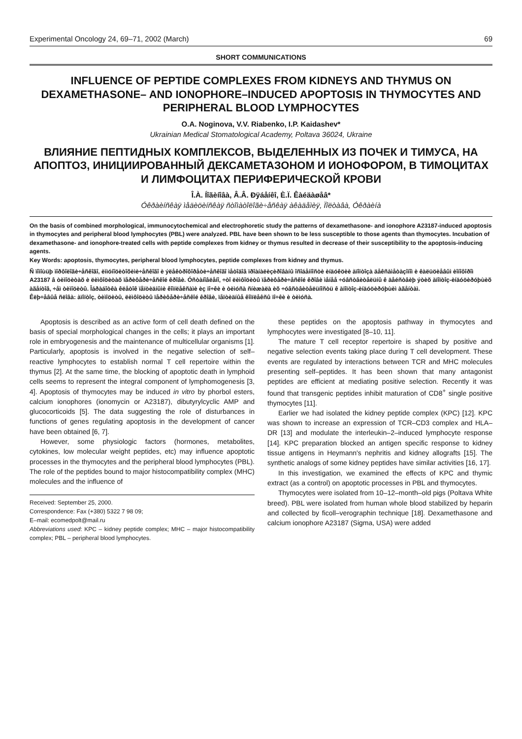Experimental Oncology 24, 69–71, 2002 (March) 69
SHORT COMMUNICATIONS
INFLUENCE OF PEPTIDE COMPLEXES FROM KIDNEYS AND THYMUS ON DEXAMETHASONE– AND IONOPHORE–INDUCED APOPTOSIS IN THYMOCYTES AND PERIPHERAL BLOOD LYMPHOCYTES
O.A. Noginova, V.V. Riabenko, I.P. Kaidashev*
Ukrainian Medical Stomatological Academy, Poltava 36024, Ukraine
ВЛИЯНИЕ ПЕПТИДНЫХ КОМПЛЕКСОВ, ВЫДЕЛЕННЫХ ИЗ ПОЧЕК И ТИМУСА, НА АПОПТОЗ, ИНИЦИИРОВАННЫЙ ДЕКСАМЕТАЗОНОМ И ИОНОФОРОМ, В ТИМОЦИТАХ И ЛИМФОЦИТАХ ПЕРИФЕРИЧЕСКОЙ КРОВИ
Î.À. Íîãèíîâà, Â.Â. Ðÿáåíêî, È.Ï. Êàéäàøåâ*
Óêðàèíñêàÿ ìåäèöèíñêàÿ ñòîìàòîëîãè÷åñêàÿ àêàäåìèÿ, Ïîëòàâà, Óêðàèíà
On the basis of combined morphological, immunocytochemical and electrophoretic study the patterns of dexamethasone- and ionophore A23187-induced apoptosis in thymocytes and peripheral blood lymphocytes (PBL) were analyzed. PBL have been shown to be less susceptible to those agents than thymocytes. Incubation of dexamethasone- and ionophore-treated cells with peptide complexes from kidney or thymus resulted in decrease of their susceptibility to the apoptosis-inducing agents.
Key Words: apoptosis, thymocytes, peripheral blood lymphocytes, peptide complexes from kidney and thymus.
Ñ ïîìîùüþ ìîðôîëîãè÷åñêîãî, èììóíîöèòîõèìè÷åñêîãî è ýëåêòðîôîðåòè÷åñêîãî ìåòîäîâ ïðîàíàëèçèðîâàíû îñîáåííîñòè èíäóêöèè àïîïòîçà äåêñàìåòàçîíîì è êàëüöèåâûì èîíîôîðîì A23187 â òèìîöèòàõ è ëèìôîöèòàõ ïåðèôåðè÷åñêîé êðîâè. Óñòàíîâëåíî, ÷òî ëèìôîöèòû ïåðèôåðè÷åñêîé êðîâè ìåíåå ÷óâñòâèòåëüíû ê äåéñòâèþ ýòèõ àïîïòîç-èíäóöèðóþùèõ àãåíòîâ, ÷åì òèìîöèòû. Îáðàáîòêà êëåòîê ïåïòèäíûìè êîìïëåêñàìè èç ïî÷êè è òèìóñà ñíèæàëà èõ ÷óâñòâèòåëüíîñòü ê àïîïòîç-èíäóöèðóþùèì àãåíòàì.
Êëþ÷åâûå ñëîâà: àïîïòîç, òèìîöèòû, ëèìôîöèòû ïåðèôåðè÷åñêîé êðîâè, ïåïòèäíûå êîìïëåêñû ïî÷êè è òèìóñà.
Apoptosis is described as an active form of cell death defined on the basis of special morphological changes in the cells; it plays an important role in embryogenesis and the maintenance of multicellular organisms [1]. Particularly, apoptosis is involved in the negative selection of self–reactive lymphocytes to establish normal T cell repertoire within the thymus [2]. At the same time, the blocking of apoptotic death in lymphoid cells seems to represent the integral component of lymphomogenesis [3, 4]. Apoptosis of thymocytes may be induced in vitro by phorbol esters, calcium ionophores (ionomycin or A23187), dibutyrylcyclic AMP and glucocorticoids [5]. The data suggesting the role of disturbances in functions of genes regulating apoptosis in the development of cancer have been obtained [6, 7].
However, some physiologic factors (hormones, metabolites, cytokines, low molecular weight peptides, etc) may influence apoptotic processes in the thymocytes and the peripheral blood lymphocytes (PBL). The role of the peptides bound to major histocompatibility complex (MHC) molecules and the influence of
Received: September 25, 2000.
Correspondence: Fax (+380) 5322 7 98 09;
E–mail: ecomedpolt@mail.ru
Abbreviations used: KPC – kidney peptide complex; MHC – major histocompatibility complex; PBL – peripheral blood lymphocytes.
these peptides on the apoptosis pathway in thymocytes and lymphocytes were investigated [8–10, 11].
The mature T cell receptor repertoire is shaped by positive and negative selection events taking place during T cell development. These events are regulated by interactions between TCR and MHC molecules presenting self–peptides. It has been shown that many antagonist peptides are efficient at mediating positive selection. Recently it was found that transgenic peptides inhibit maturation of CD8<sup>+</sup> single positive thymocytes [11].
Earlier we had isolated the kidney peptide complex (KPC) [12]. KPC was shown to increase an expression of TCR–CD3 complex and HLA–DR [13] and modulate the interleukin–2–induced lymphocyte response [14]. KPC preparation blocked an antigen specific response to kidney tissue antigens in Heymann's nephritis and kidney allografts [15]. The synthetic analogs of some kidney peptides have similar activities [16, 17].
In this investigation, we examined the effects of KPC and thymic extract (as a control) on apoptotic processes in PBL and thymocytes.
Thymocytes were isolated from 10–12–month–old pigs (Poltava White breed). PBL were isolated from human whole blood stabilized by heparin and collected by ficoll–verographin technique [18]. Dexamethasone and calcium ionophore A23187 (Sigma, USA) were added